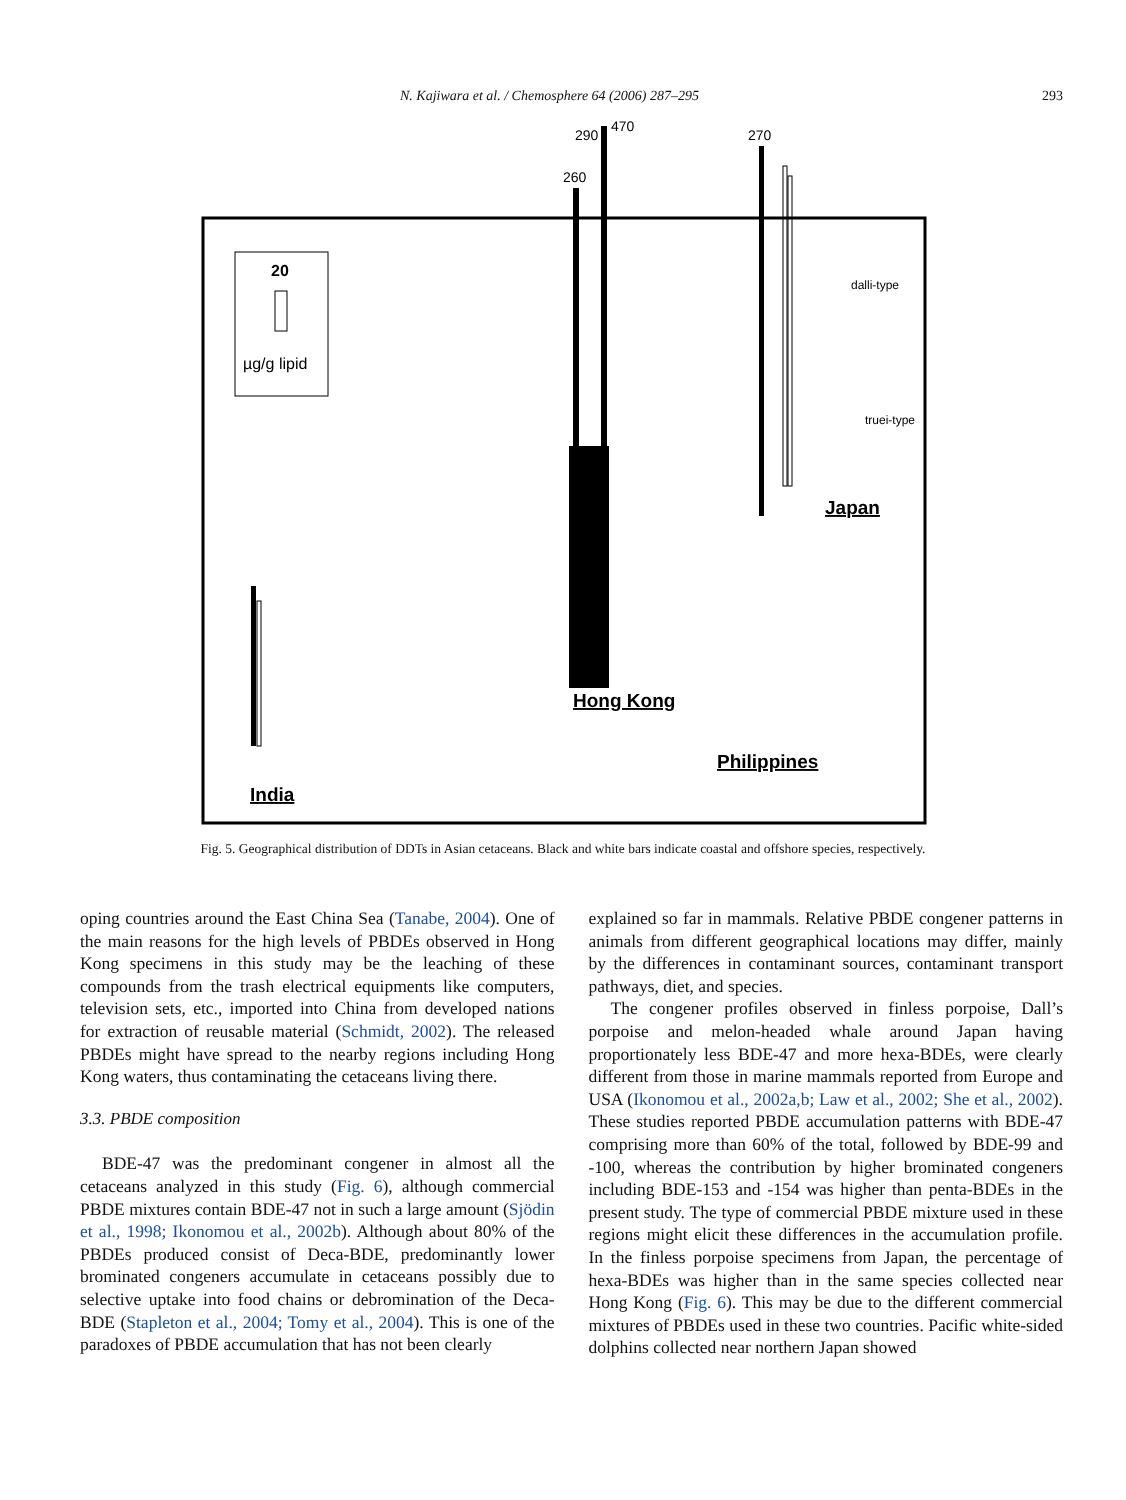N. Kajiwara et al. / Chemosphere 64 (2006) 287–295 293
20
µg/g lipid
260
290
470
270
Hong Kong
Philippines
Japan
India
dalli-type
truei-type
Fig. 5. Geographical distribution of DDTs in Asian cetaceans. Black and white bars indicate coastal and offshore species, respectively.
oping countries around the East China Sea (Tanabe, 2004). One of the main reasons for the high levels of PBDEs observed in Hong Kong specimens in this study may be the leaching of these compounds from the trash electrical equipments like computers, television sets, etc., imported into China from developed nations for extraction of reusable material (Schmidt, 2002). The released PBDEs might have spread to the nearby regions including Hong Kong waters, thus contaminating the cetaceans living there.
3.3. PBDE composition
BDE-47 was the predominant congener in almost all the cetaceans analyzed in this study (Fig. 6), although commercial PBDE mixtures contain BDE-47 not in such a large amount (Sjödin et al., 1998; Ikonomou et al., 2002b). Although about 80% of the PBDEs produced consist of Deca-BDE, predominantly lower brominated congeners accumulate in cetaceans possibly due to selective uptake into food chains or debromination of the Deca-BDE (Stapleton et al., 2004; Tomy et al., 2004). This is one of the paradoxes of PBDE accumulation that has not been clearly
explained so far in mammals. Relative PBDE congener patterns in animals from different geographical locations may differ, mainly by the differences in contaminant sources, contaminant transport pathways, diet, and species.
The congener profiles observed in finless porpoise, Dall’s porpoise and melon-headed whale around Japan having proportionately less BDE-47 and more hexa-BDEs, were clearly different from those in marine mammals reported from Europe and USA (Ikonomou et al., 2002a,b; Law et al., 2002; She et al., 2002). These studies reported PBDE accumulation patterns with BDE-47 comprising more than 60% of the total, followed by BDE-99 and -100, whereas the contribution by higher brominated congeners including BDE-153 and -154 was higher than penta-BDEs in the present study. The type of commercial PBDE mixture used in these regions might elicit these differences in the accumulation profile. In the finless porpoise specimens from Japan, the percentage of hexa-BDEs was higher than in the same species collected near Hong Kong (Fig. 6). This may be due to the different commercial mixtures of PBDEs used in these two countries. Pacific white-sided dolphins collected near northern Japan showed